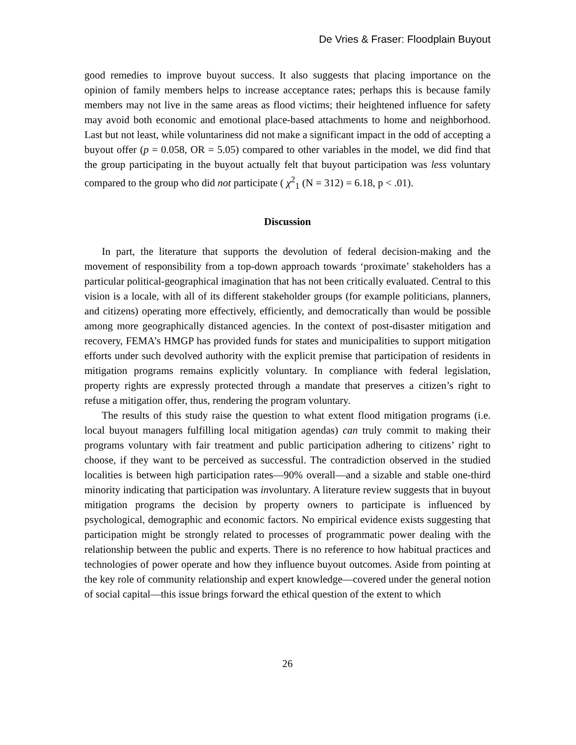De Vries & Fraser: Floodplain Buyout
good remedies to improve buyout success. It also suggests that placing importance on the opinion of family members helps to increase acceptance rates; perhaps this is because family members may not live in the same areas as flood victims; their heightened influence for safety may avoid both economic and emotional place-based attachments to home and neighborhood. Last but not least, while voluntariness did not make a significant impact in the odd of accepting a buyout offer (p = 0.058, OR = 5.05) compared to other variables in the model, we did find that the group participating in the buyout actually felt that buyout participation was less voluntary compared to the group who did not participate ( χ<sup>2</sup><sub>1</sub> (N = 312) = 6.18, p < .01).
Discussion
In part, the literature that supports the devolution of federal decision-making and the movement of responsibility from a top-down approach towards ‘proximate’ stakeholders has a particular political-geographical imagination that has not been critically evaluated. Central to this vision is a locale, with all of its different stakeholder groups (for example politicians, planners, and citizens) operating more effectively, efficiently, and democratically than would be possible among more geographically distanced agencies. In the context of post-disaster mitigation and recovery, FEMA’s HMGP has provided funds for states and municipalities to support mitigation efforts under such devolved authority with the explicit premise that participation of residents in mitigation programs remains explicitly voluntary. In compliance with federal legislation, property rights are expressly protected through a mandate that preserves a citizen’s right to refuse a mitigation offer, thus, rendering the program voluntary.
The results of this study raise the question to what extent flood mitigation programs (i.e. local buyout managers fulfilling local mitigation agendas) can truly commit to making their programs voluntary with fair treatment and public participation adhering to citizens’ right to choose, if they want to be perceived as successful. The contradiction observed in the studied localities is between high participation rates—90% overall—and a sizable and stable one-third minority indicating that participation was involuntary. A literature review suggests that in buyout mitigation programs the decision by property owners to participate is influenced by psychological, demographic and economic factors. No empirical evidence exists suggesting that participation might be strongly related to processes of programmatic power dealing with the relationship between the public and experts. There is no reference to how habitual practices and technologies of power operate and how they influence buyout outcomes. Aside from pointing at the key role of community relationship and expert knowledge—covered under the general notion of social capital—this issue brings forward the ethical question of the extent to which
26